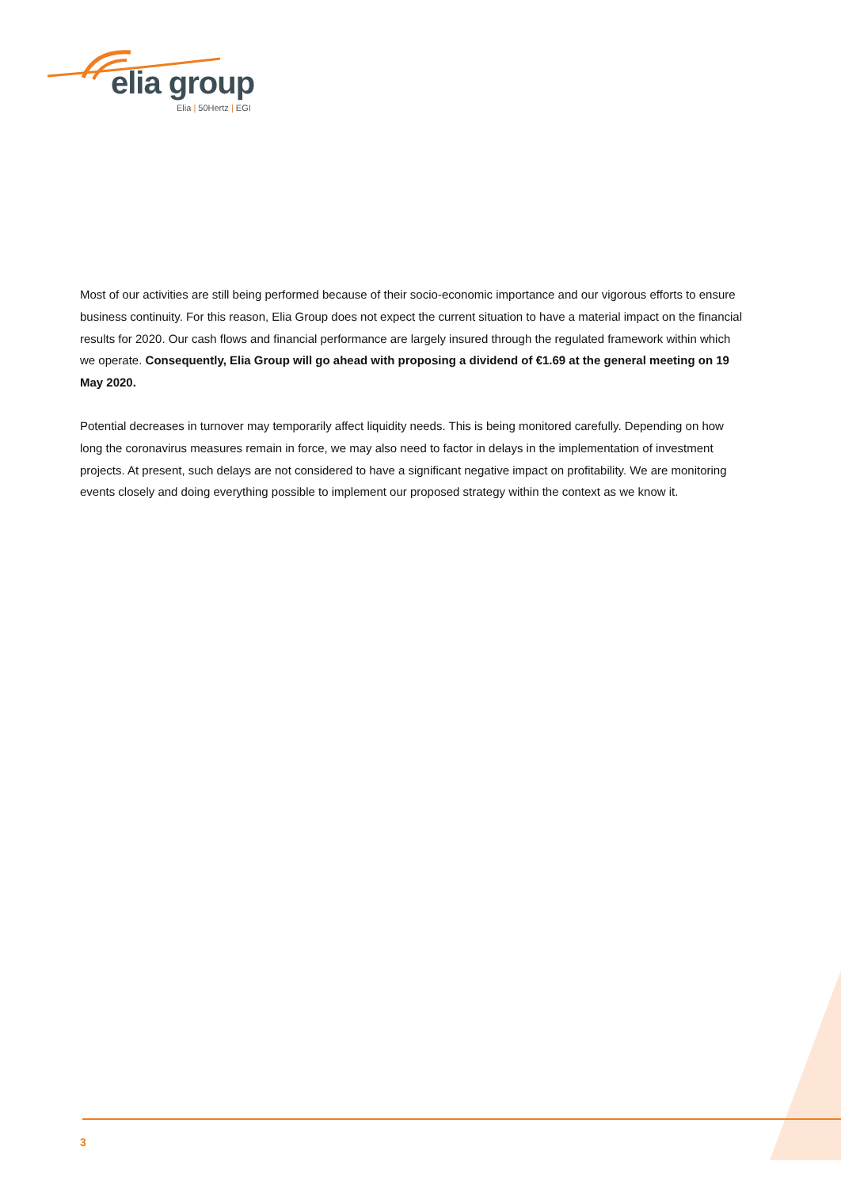elia group
Elia | 50Hertz | EGI
Most of our activities are still being performed because of their socio-economic importance and our vigorous efforts to ensure business continuity. For this reason, Elia Group does not expect the current situation to have a material impact on the financial results for 2020. Our cash flows and financial performance are largely insured through the regulated framework within which we operate. Consequently, Elia Group will go ahead with proposing a dividend of €1.69 at the general meeting on 19 May 2020.
Potential decreases in turnover may temporarily affect liquidity needs. This is being monitored carefully. Depending on how long the coronavirus measures remain in force, we may also need to factor in delays in the implementation of investment projects. At present, such delays are not considered to have a significant negative impact on profitability. We are monitoring events closely and doing everything possible to implement our proposed strategy within the context as we know it.
3